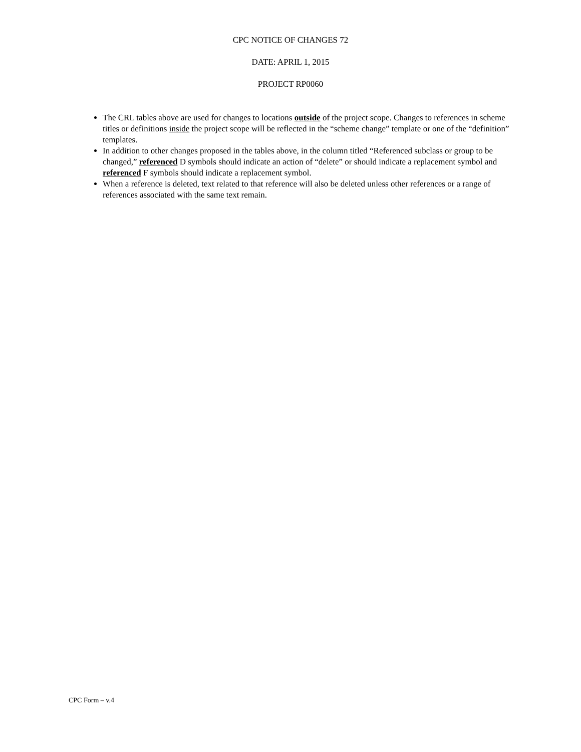CPC NOTICE OF CHANGES 72
DATE: APRIL 1, 2015
PROJECT RP0060
The CRL tables above are used for changes to locations outside of the project scope. Changes to references in scheme titles or definitions inside the project scope will be reflected in the “scheme change” template or one of the “definition” templates.
In addition to other changes proposed in the tables above, in the column titled “Referenced subclass or group to be changed,” referenced D symbols should indicate an action of “delete” or should indicate a replacement symbol and referenced F symbols should indicate a replacement symbol.
When a reference is deleted, text related to that reference will also be deleted unless other references or a range of references associated with the same text remain.
CPC Form – v.4